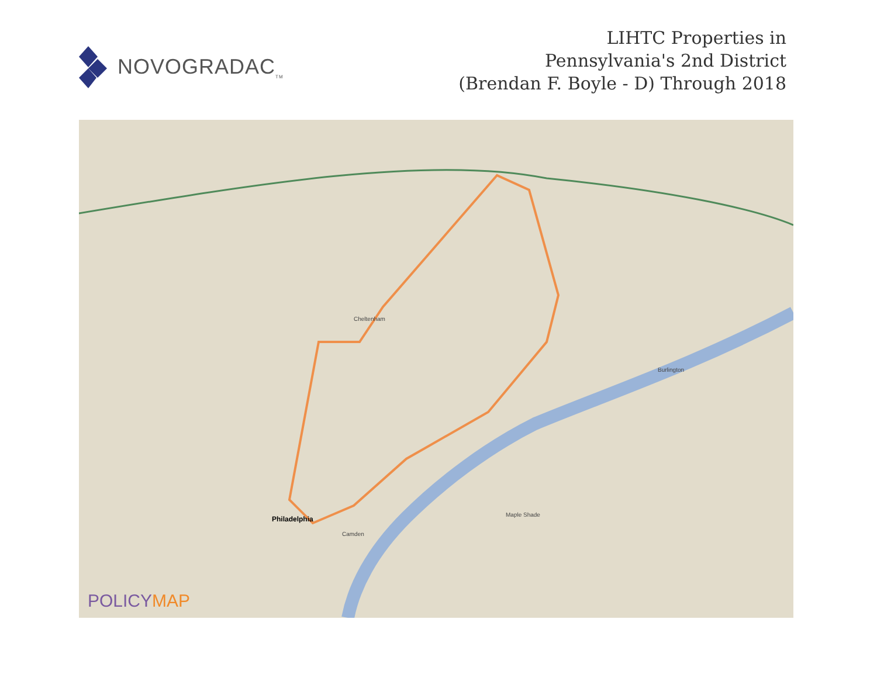NOVOGRADAC<sub>TM</sub>
LIHTC Properties in
Pennsylvania's 2nd District
(Brendan F. Boyle - D) Through 2018
Philadelphia
Cheltenham
Burlington
Maple Shade
Camden
POLICYMAP